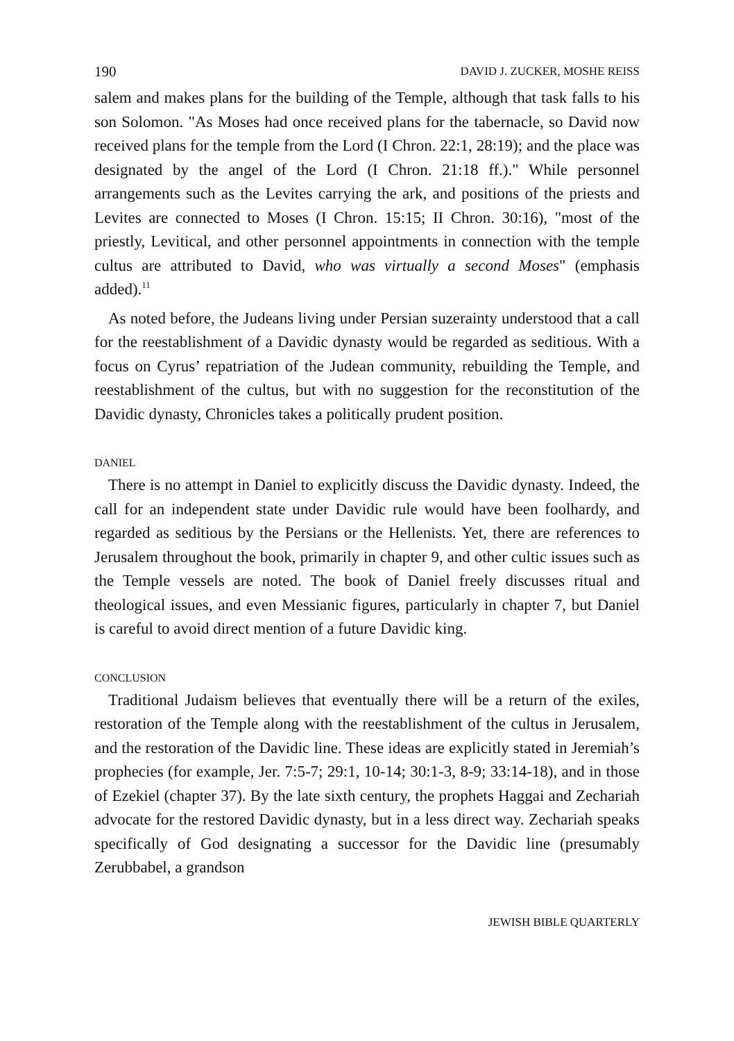190 DAVID J. ZUCKER, MOSHE REISS
salem and makes plans for the building of the Temple, although that task falls to his son Solomon. "As Moses had once received plans for the tabernacle, so David now received plans for the temple from the Lord (I Chron. 22:1, 28:19); and the place was designated by the angel of the Lord (I Chron. 21:18 ff.)." While personnel arrangements such as the Levites carrying the ark, and positions of the priests and Levites are connected to Moses (I Chron. 15:15; II Chron. 30:16), "most of the priestly, Levitical, and other personnel appointments in connection with the temple cultus are attributed to David, who was virtually a second Moses" (emphasis added).<sup>11</sup>
As noted before, the Judeans living under Persian suzerainty understood that a call for the reestablishment of a Davidic dynasty would be regarded as seditious. With a focus on Cyrus’ repatriation of the Judean community, rebuilding the Temple, and reestablishment of the cultus, but with no suggestion for the reconstitution of the Davidic dynasty, Chronicles takes a politically prudent position.
DANIEL
There is no attempt in Daniel to explicitly discuss the Davidic dynasty. Indeed, the call for an independent state under Davidic rule would have been foolhardy, and regarded as seditious by the Persians or the Hellenists. Yet, there are references to Jerusalem throughout the book, primarily in chapter 9, and other cultic issues such as the Temple vessels are noted. The book of Daniel freely discusses ritual and theological issues, and even Messianic figures, particularly in chapter 7, but Daniel is careful to avoid direct mention of a future Davidic king.
CONCLUSION
Traditional Judaism believes that eventually there will be a return of the exiles, restoration of the Temple along with the reestablishment of the cultus in Jerusalem, and the restoration of the Davidic line. These ideas are explicitly stated in Jeremiah’s prophecies (for example, Jer. 7:5-7; 29:1, 10-14; 30:1-3, 8-9; 33:14-18), and in those of Ezekiel (chapter 37). By the late sixth century, the prophets Haggai and Zechariah advocate for the restored Davidic dynasty, but in a less direct way. Zechariah speaks specifically of God designating a successor for the Davidic line (presumably Zerubbabel, a grandson
JEWISH BIBLE QUARTERLY